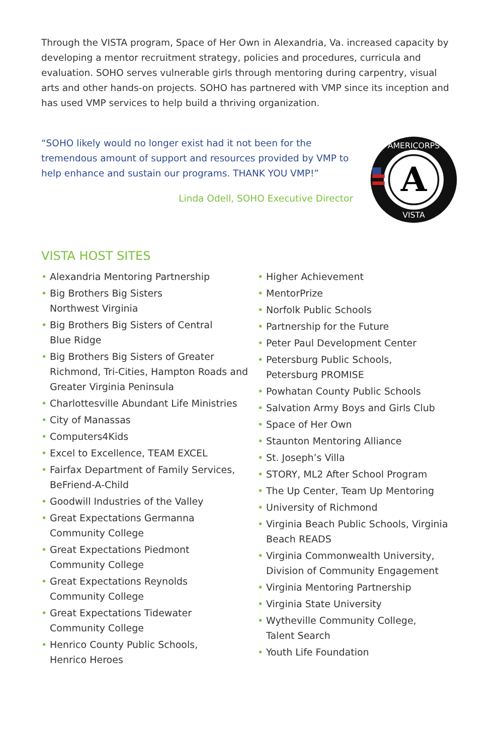Through the VISTA program, Space of Her Own in Alexandria, Va. increased capacity by developing a mentor recruitment strategy, policies and procedures, curricula and evaluation. SOHO serves vulnerable girls through mentoring during carpentry, visual arts and other hands-on projects. SOHO has partnered with VMP since its inception and has used VMP services to help build a thriving organization.
“SOHO likely would no longer exist had it not been for the tremendous amount of support and resources provided by VMP to help enhance and sustain our programs. THANK YOU VMP!”
Linda Odell, SOHO Executive Director
A
AMERICORPS
VISTA
VISTA HOST SITES
• Alexandria Mentoring Partnership
• Big Brothers Big Sisters
Northwest Virginia
• Big Brothers Big Sisters of Central
Blue Ridge
• Big Brothers Big Sisters of Greater Richmond, Tri-Cities, Hampton Roads and Greater Virginia Peninsula
• Charlottesville Abundant Life Ministries
• City of Manassas
• Computers4Kids
• Excel to Excellence, TEAM EXCEL
• Fairfax Department of Family Services, BeFriend-A-Child
• Goodwill Industries of the Valley
• Great Expectations Germanna
Community College
• Great Expectations Piedmont
Community College
• Great Expectations Reynolds
Community College
• Great Expectations Tidewater
Community College
• Henrico County Public Schools,
Henrico Heroes
• Higher Achievement
• MentorPrize
• Norfolk Public Schools
• Partnership for the Future
• Peter Paul Development Center
• Petersburg Public Schools,
Petersburg PROMISE
• Powhatan County Public Schools
• Salvation Army Boys and Girls Club
• Space of Her Own
• Staunton Mentoring Alliance
• St. Joseph’s Villa
• STORY, ML2 After School Program
• The Up Center, Team Up Mentoring
• University of Richmond
• Virginia Beach Public Schools, Virginia
Beach READS
• Virginia Commonwealth University,
Division of Community Engagement
• Virginia Mentoring Partnership
• Virginia State University
• Wytheville Community College,
Talent Search
• Youth Life Foundation